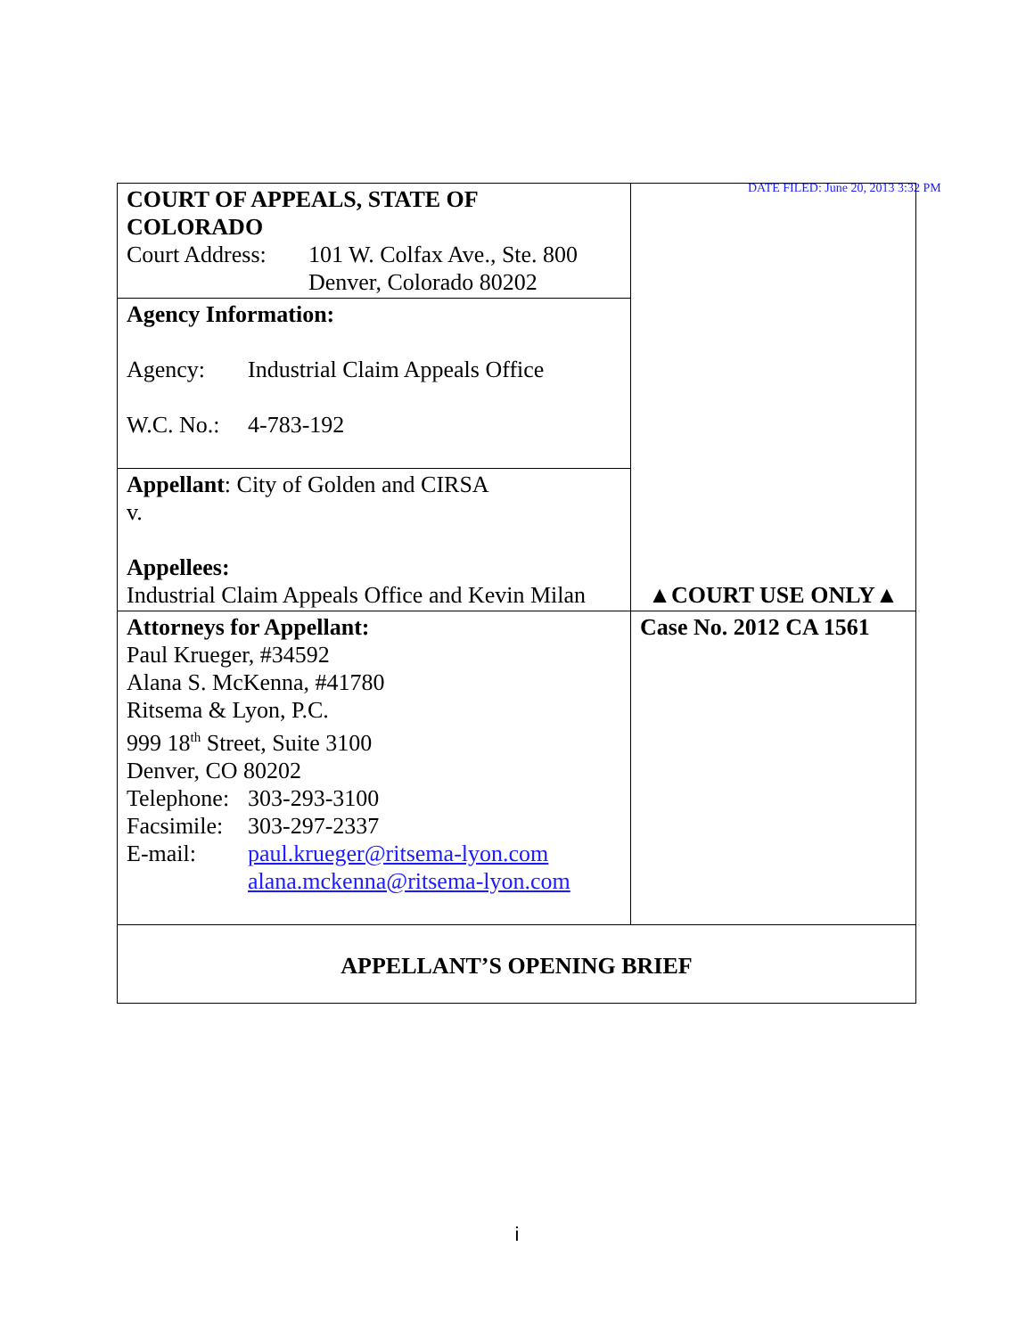DATE FILED: June 20, 2013 3:32 PM
| COURT OF APPEALS, STATE OF COLORADO Court Address: 101 W. Colfax Ave., Ste. 800 Denver, Colorado 80202 | ▲COURT USE ONLY▲ |
| Agency Information: Agency: Industrial Claim Appeals Office W.C. No.: 4-783-192 | |
| Appellant : City of Golden and CIRSA v. Appellees: Industrial Claim Appeals Office and Kevin Milan | |
| Attorneys for Appellant: Paul Krueger, #34592 Alana S. McKenna, #41780 Ritsema & Lyon, P.C. 999 18<sup>th</sup> Street, Suite 3100 Denver, CO 80202 Telephone: 303-293-3100 Facsimile: 303-297-2337 E-mail: paul.krueger@ritsema-lyon.com alana.mckenna@ritsema-lyon.com | Case No. 2012 CA 1561 |
| APPELLANT’S OPENING BRIEF | |
i